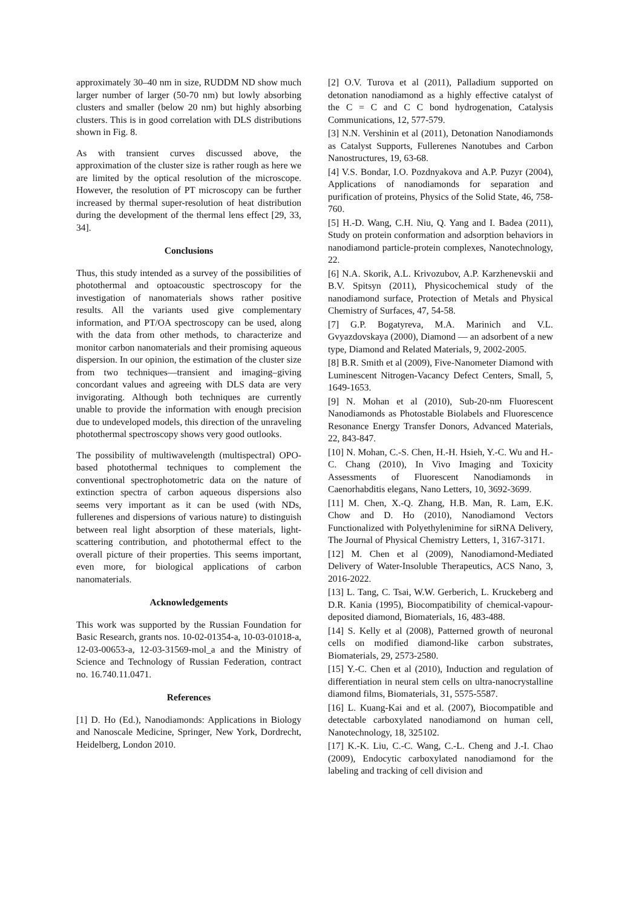approximately 30–40 nm in size, RUDDM ND show much larger number of larger (50-70 nm) but lowly absorbing clusters and smaller (below 20 nm) but highly absorbing clusters. This is in good correlation with DLS distributions shown in Fig. 8.
As with transient curves discussed above, the approximation of the cluster size is rather rough as here we are limited by the optical resolution of the microscope. However, the resolution of PT microscopy can be further increased by thermal super-resolution of heat distribution during the development of the thermal lens effect [29, 33, 34].
Conclusions
Thus, this study intended as a survey of the possibilities of photothermal and optoacoustic spectroscopy for the investigation of nanomaterials shows rather positive results. All the variants used give complementary information, and PT/OA spectroscopy can be used, along with the data from other methods, to characterize and monitor carbon nanomaterials and their promising aqueous dispersion. In our opinion, the estimation of the cluster size from two techniques—transient and imaging–giving concordant values and agreeing with DLS data are very invigorating. Although both techniques are currently unable to provide the information with enough precision due to undeveloped models, this direction of the unraveling photothermal spectroscopy shows very good outlooks.
The possibility of multiwavelength (multispectral) OPO-based photothermal techniques to complement the conventional spectrophotometric data on the nature of extinction spectra of carbon aqueous dispersions also seems very important as it can be used (with NDs, fullerenes and dispersions of various nature) to distinguish between real light absorption of these materials, light-scattering contribution, and photothermal effect to the overall picture of their properties. This seems important, even more, for biological applications of carbon nanomaterials.
Acknowledgements
This work was supported by the Russian Foundation for Basic Research, grants nos. 10-02-01354-a, 10-03-01018-a, 12-03-00653-a, 12-03-31569-mol_a and the Ministry of Science and Technology of Russian Federation, contract no. 16.740.11.0471.
References
[1] D. Ho (Ed.), Nanodiamonds: Applications in Biology and Nanoscale Medicine, Springer, New York, Dordrecht, Heidelberg, London 2010.
[2] O.V. Turova et al (2011), Palladium supported on detonation nanodiamond as a highly effective catalyst of the C = C and C C bond hydrogenation, Catalysis Communications, 12, 577-579.
[3] N.N. Vershinin et al (2011), Detonation Nanodiamonds as Catalyst Supports, Fullerenes Nanotubes and Carbon Nanostructures, 19, 63-68.
[4] V.S. Bondar, I.O. Pozdnyakova and A.P. Puzyr (2004), Applications of nanodiamonds for separation and purification of proteins, Physics of the Solid State, 46, 758-760.
[5] H.-D. Wang, C.H. Niu, Q. Yang and I. Badea (2011), Study on protein conformation and adsorption behaviors in nanodiamond particle-protein complexes, Nanotechnology, 22.
[6] N.A. Skorik, A.L. Krivozubov, A.P. Karzhenevskii and B.V. Spitsyn (2011), Physicochemical study of the nanodiamond surface, Protection of Metals and Physical Chemistry of Surfaces, 47, 54-58.
[7] G.P. Bogatyreva, M.A. Marinich and V.L. Gvyazdovskaya (2000), Diamond — an adsorbent of a new type, Diamond and Related Materials, 9, 2002-2005.
[8] B.R. Smith et al (2009), Five-Nanometer Diamond with Luminescent Nitrogen-Vacancy Defect Centers, Small, 5, 1649-1653.
[9] N. Mohan et al (2010), Sub-20-nm Fluorescent Nanodiamonds as Photostable Biolabels and Fluorescence Resonance Energy Transfer Donors, Advanced Materials, 22, 843-847.
[10] N. Mohan, C.-S. Chen, H.-H. Hsieh, Y.-C. Wu and H.-C. Chang (2010), In Vivo Imaging and Toxicity Assessments of Fluorescent Nanodiamonds in Caenorhabditis elegans, Nano Letters, 10, 3692-3699.
[11] M. Chen, X.-Q. Zhang, H.B. Man, R. Lam, E.K. Chow and D. Ho (2010), Nanodiamond Vectors Functionalized with Polyethylenimine for siRNA Delivery, The Journal of Physical Chemistry Letters, 1, 3167-3171.
[12] M. Chen et al (2009), Nanodiamond-Mediated Delivery of Water-Insoluble Therapeutics, ACS Nano, 3, 2016-2022.
[13] L. Tang, C. Tsai, W.W. Gerberich, L. Kruckeberg and D.R. Kania (1995), Biocompatibility of chemical-vapour-deposited diamond, Biomaterials, 16, 483-488.
[14] S. Kelly et al (2008), Patterned growth of neuronal cells on modified diamond-like carbon substrates, Biomaterials, 29, 2573-2580.
[15] Y.-C. Chen et al (2010), Induction and regulation of differentiation in neural stem cells on ultra-nanocrystalline diamond films, Biomaterials, 31, 5575-5587.
[16] L. Kuang-Kai and et al. (2007), Biocompatible and detectable carboxylated nanodiamond on human cell, Nanotechnology, 18, 325102.
[17] K.-K. Liu, C.-C. Wang, C.-L. Cheng and J.-I. Chao (2009), Endocytic carboxylated nanodiamond for the labeling and tracking of cell division and